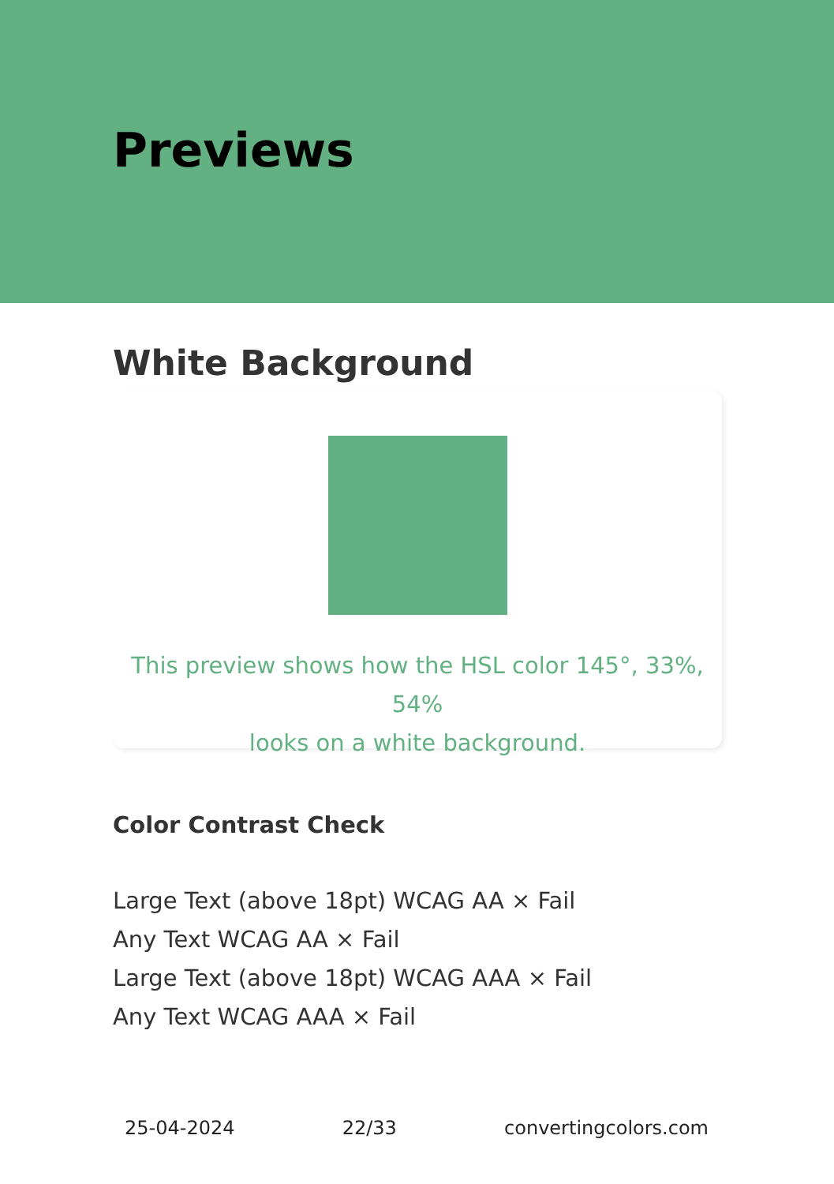Previews
White Background
This preview shows how the HSL color 145°, 33%, 54%
looks on a white background.
Color Contrast Check
Large Text (above 18pt) WCAG AA × Fail
Any Text WCAG AA × Fail
Large Text (above 18pt) WCAG AAA × Fail
Any Text WCAG AAA × Fail
25-04-2024 22/33 convertingcolors.com